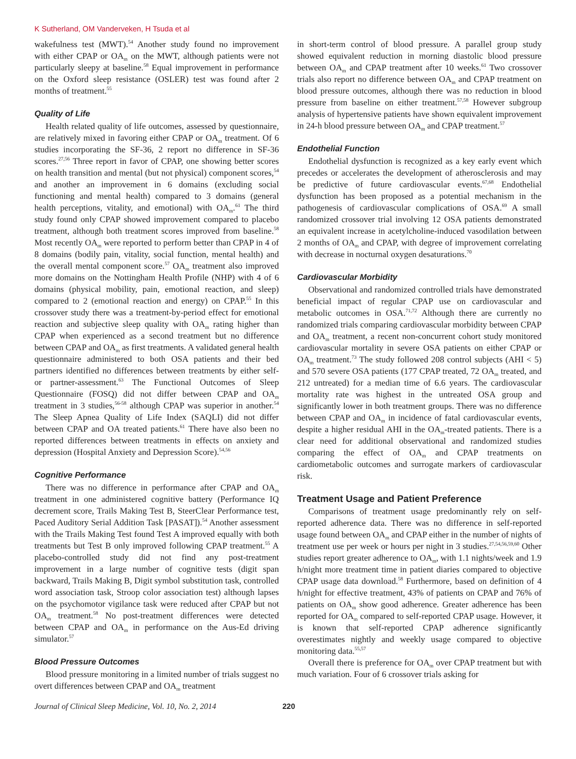K Sutherland, OM Vanderveken, H Tsuda et al
wakefulness test (MWT).<sup>54</sup> Another study found no improvement with either CPAP or OA<sub>m</sub> on the MWT, although patients were not particularly sleepy at baseline.<sup>58</sup> Equal improvement in performance on the Oxford sleep resistance (OSLER) test was found after 2 months of treatment.<sup>55</sup>
Quality of Life
Health related quality of life outcomes, assessed by questionnaire, are relatively mixed in favoring either CPAP or OA<sub>m</sub> treatment. Of 6 studies incorporating the SF-36, 2 report no difference in SF-36 scores.<sup>27,56</sup> Three report in favor of CPAP, one showing better scores on health transition and mental (but not physical) component scores,<sup>54</sup> and another an improvement in 6 domains (excluding social functioning and mental health) compared to 3 domains (general health perceptions, vitality, and emotional) with OA<sub>m</sub>.<sup>61</sup> The third study found only CPAP showed improvement compared to placebo treatment, although both treatment scores improved from baseline.<sup>58</sup> Most recently OA<sub>m</sub> were reported to perform better than CPAP in 4 of 8 domains (bodily pain, vitality, social function, mental health) and the overall mental component score.<sup>57</sup> OA<sub>m</sub> treatment also improved more domains on the Nottingham Health Profile (NHP) with 4 of 6 domains (physical mobility, pain, emotional reaction, and sleep) compared to 2 (emotional reaction and energy) on CPAP.<sup>55</sup> In this crossover study there was a treatment-by-period effect for emotional reaction and subjective sleep quality with OA<sub>m</sub> rating higher than CPAP when experienced as a second treatment but no difference between CPAP and OA<sub>m</sub> as first treatments. A validated general health questionnaire administered to both OSA patients and their bed partners identified no differences between treatments by either self- or partner-assessment.<sup>63</sup> The Functional Outcomes of Sleep Questionnaire (FOSQ) did not differ between CPAP and OA<sub>m</sub> treatment in 3 studies,<sup>56-58</sup> although CPAP was superior in another.<sup>54</sup> The Sleep Apnea Quality of Life Index (SAQLI) did not differ between CPAP and OA treated patients.<sup>61</sup> There have also been no reported differences between treatments in effects on anxiety and depression (Hospital Anxiety and Depression Score).<sup>54,56</sup>
Cognitive Performance
There was no difference in performance after CPAP and OA<sub>m</sub> treatment in one administered cognitive battery (Performance IQ decrement score, Trails Making Test B, SteerClear Performance test, Paced Auditory Serial Addition Task [PASAT]).<sup>54</sup> Another assessment with the Trails Making Test found Test A improved equally with both treatments but Test B only improved following CPAP treatment.<sup>55</sup> A placebo-controlled study did not find any post-treatment improvement in a large number of cognitive tests (digit span backward, Trails Making B, Digit symbol substitution task, controlled word association task, Stroop color association test) although lapses on the psychomotor vigilance task were reduced after CPAP but not OA<sub>m</sub> treatment.<sup>58</sup> No post-treatment differences were detected between CPAP and OA<sub>m</sub> in performance on the Aus-Ed driving simulator.<sup>57</sup>
Blood Pressure Outcomes
Blood pressure monitoring in a limited number of trials suggest no overt differences between CPAP and OA<sub>m</sub> treatment
in short-term control of blood pressure. A parallel group study showed equivalent reduction in morning diastolic blood pressure between OA<sub>m</sub> and CPAP treatment after 10 weeks.<sup>61</sup> Two crossover trials also report no difference between OA<sub>m</sub> and CPAP treatment on blood pressure outcomes, although there was no reduction in blood pressure from baseline on either treatment.<sup>57,58</sup> However subgroup analysis of hypertensive patients have shown equivalent improvement in 24-h blood pressure between OA<sub>m</sub> and CPAP treatment.<sup>57</sup>
Endothelial Function
Endothelial dysfunction is recognized as a key early event which precedes or accelerates the development of atherosclerosis and may be predictive of future cardiovascular events.<sup>67,68</sup> Endothelial dysfunction has been proposed as a potential mechanism in the pathogenesis of cardiovascular complications of OSA.<sup>69</sup> A small randomized crossover trial involving 12 OSA patients demonstrated an equivalent increase in acetylcholine-induced vasodilation between 2 months of OA<sub>m</sub> and CPAP, with degree of improvement correlating with decrease in nocturnal oxygen desaturations.<sup>70</sup>
Cardiovascular Morbidity
Observational and randomized controlled trials have demonstrated beneficial impact of regular CPAP use on cardiovascular and metabolic outcomes in OSA.<sup>71,72</sup> Although there are currently no randomized trials comparing cardiovascular morbidity between CPAP and OA<sub>m</sub> treatment, a recent non-concurrent cohort study monitored cardiovascular mortality in severe OSA patients on either CPAP or OA<sub>m</sub> treatment.<sup>73</sup> The study followed 208 control subjects (AHI < 5) and 570 severe OSA patients (177 CPAP treated, 72 OA<sub>m</sub> treated, and 212 untreated) for a median time of 6.6 years. The cardiovascular mortality rate was highest in the untreated OSA group and significantly lower in both treatment groups. There was no difference between CPAP and OA<sub>m</sub> in incidence of fatal cardiovascular events, despite a higher residual AHI in the OA<sub>m</sub>-treated patients. There is a clear need for additional observational and randomized studies comparing the effect of OA<sub>m</sub> and CPAP treatments on cardiometabolic outcomes and surrogate markers of cardiovascular risk.
Treatment Usage and Patient Preference
Comparisons of treatment usage predominantly rely on self-reported adherence data. There was no difference in self-reported usage found between OA<sub>m</sub> and CPAP either in the number of nights of treatment use per week or hours per night in 3 studies.<sup>27,54,56,59,60</sup> Other studies report greater adherence to OA<sub>m</sub>, with 1.1 nights/week and 1.9 h/night more treatment time in patient diaries compared to objective CPAP usage data download.<sup>58</sup> Furthermore, based on definition of 4 h/night for effective treatment, 43% of patients on CPAP and 76% of patients on OA<sub>m</sub> show good adherence. Greater adherence has been reported for OA<sub>m</sub> compared to self-reported CPAP usage. However, it is known that self-reported CPAP adherence significantly overestimates nightly and weekly usage compared to objective monitoring data.<sup>55,57</sup>
Overall there is preference for OA<sub>m</sub> over CPAP treatment but with much variation. Four of 6 crossover trials asking for
Journal of Clinical Sleep Medicine, Vol. 10, No. 2, 2014 220